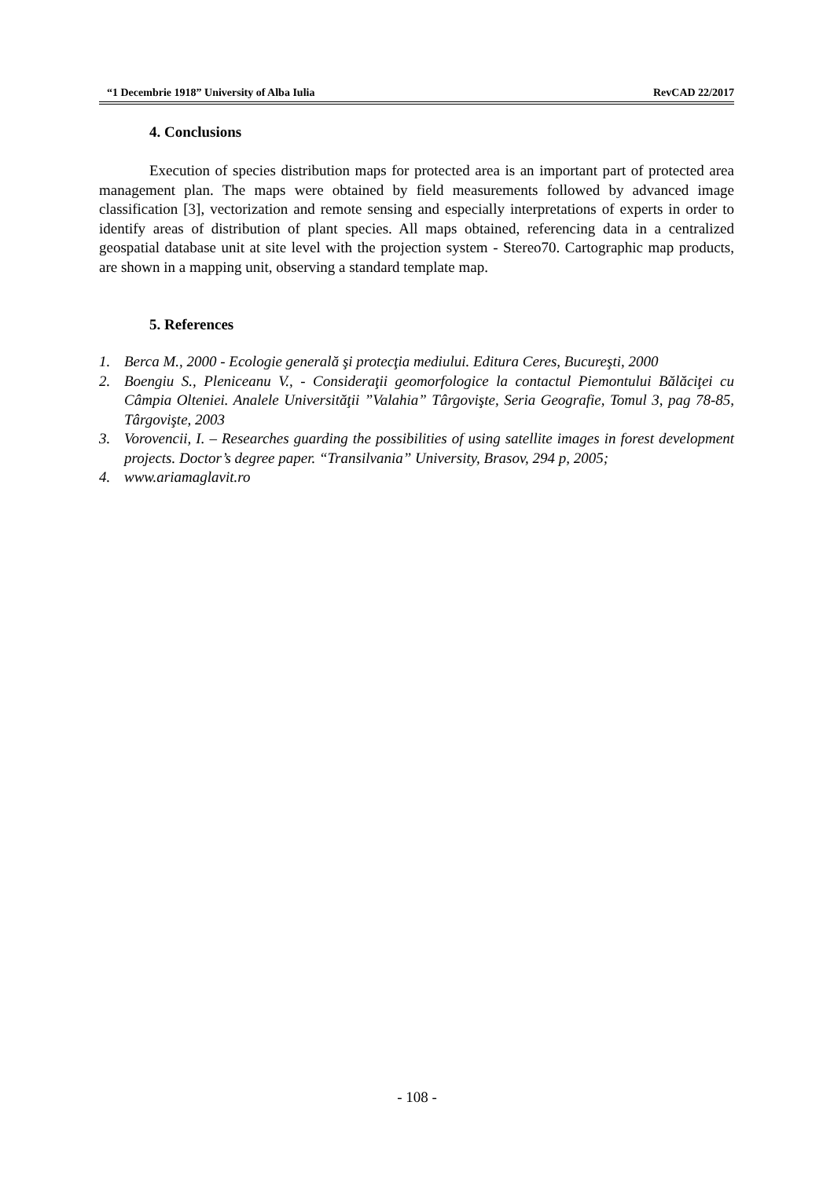“1 Decembrie 1918” University of Alba Iulia RevCAD 22/2017
4. Conclusions
Execution of species distribution maps for protected area is an important part of protected area management plan. The maps were obtained by field measurements followed by advanced image classification [3], vectorization and remote sensing and especially interpretations of experts in order to identify areas of distribution of plant species. All maps obtained, referencing data in a centralized geospatial database unit at site level with the projection system - Stereo70. Cartographic map products, are shown in a mapping unit, observing a standard template map.
5. References
1. Berca M., 2000 - Ecologie generală şi protecţia mediului. Editura Ceres, Bucureşti, 2000
2. Boengiu S., Pleniceanu V., - Consideraţii geomorfologice la contactul Piemontului Bălăciţei cu Câmpia Olteniei. Analele Universităţii ”Valahia” Târgovişte, Seria Geografie, Tomul 3, pag 78-85, Târgovişte, 2003
3. Vorovencii, I. – Researches guarding the possibilities of using satellite images in forest development projects. Doctor’s degree paper. “Transilvania” University, Brasov, 294 p, 2005;
4. www.ariamaglavit.ro
- 108 -